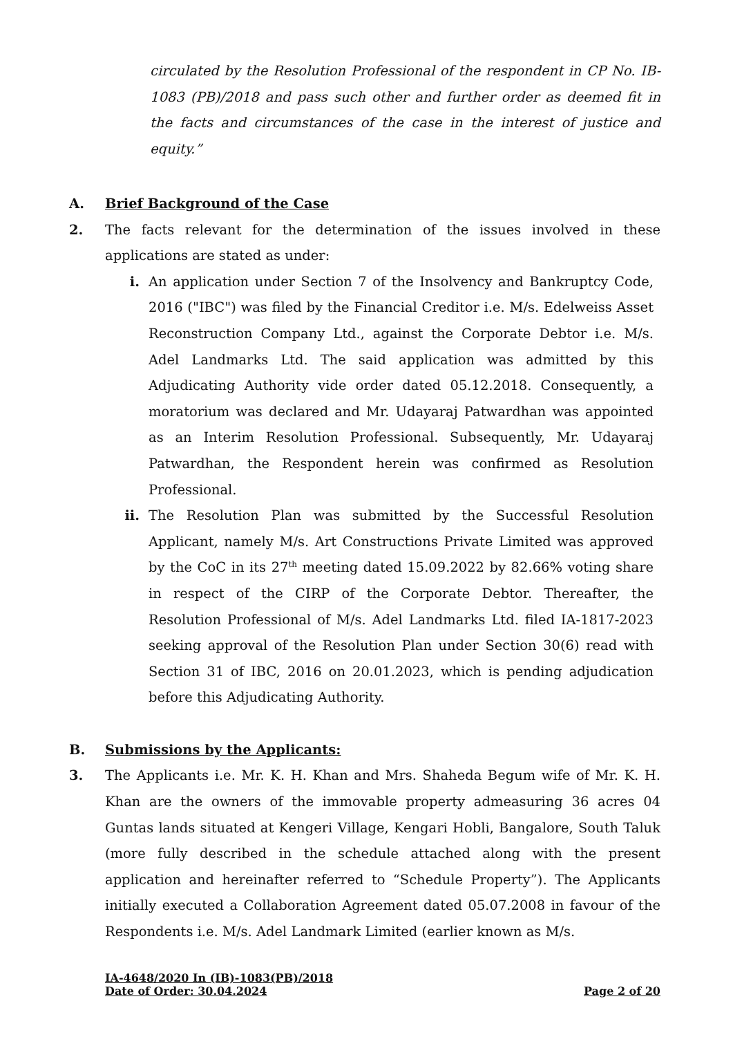circulated by the Resolution Professional of the respondent in CP No. IB-1083 (PB)/2018 and pass such other and further order as deemed fit in the facts and circumstances of the case in the interest of justice and equity.”
A. Brief Background of the Case
2. The facts relevant for the determination of the issues involved in these applications are stated as under:
i. An application under Section 7 of the Insolvency and Bankruptcy Code, 2016 ("IBC") was filed by the Financial Creditor i.e. M/s. Edelweiss Asset Reconstruction Company Ltd., against the Corporate Debtor i.e. M/s. Adel Landmarks Ltd. The said application was admitted by this Adjudicating Authority vide order dated 05.12.2018. Consequently, a moratorium was declared and Mr. Udayaraj Patwardhan was appointed as an Interim Resolution Professional. Subsequently, Mr. Udayaraj Patwardhan, the Respondent herein was confirmed as Resolution Professional.
ii. The Resolution Plan was submitted by the Successful Resolution Applicant, namely M/s. Art Constructions Private Limited was approved by the CoC in its 27<sup>th</sup> meeting dated 15.09.2022 by 82.66% voting share in respect of the CIRP of the Corporate Debtor. Thereafter, the Resolution Professional of M/s. Adel Landmarks Ltd. filed IA-1817-2023 seeking approval of the Resolution Plan under Section 30(6) read with Section 31 of IBC, 2016 on 20.01.2023, which is pending adjudication before this Adjudicating Authority.
B. Submissions by the Applicants:
3. The Applicants i.e. Mr. K. H. Khan and Mrs. Shaheda Begum wife of Mr. K. H. Khan are the owners of the immovable property admeasuring 36 acres 04 Guntas lands situated at Kengeri Village, Kengari Hobli, Bangalore, South Taluk (more fully described in the schedule attached along with the present application and hereinafter referred to “Schedule Property”). The Applicants initially executed a Collaboration Agreement dated 05.07.2008 in favour of the Respondents i.e. M/s. Adel Landmark Limited (earlier known as M/s.
IA-4648/2020 In (IB)-1083(PB)/2018
Date of Order: 30.04.2024 Page 2 of 20